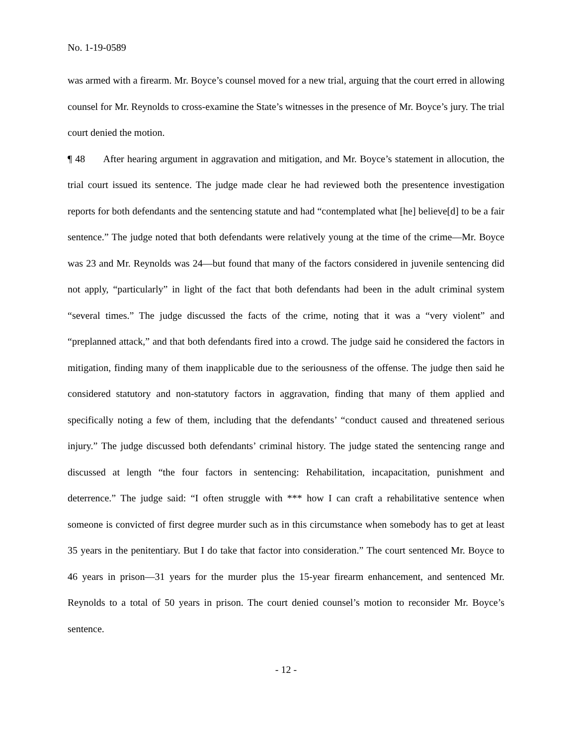No. 1-19-0589
was armed with a firearm. Mr. Boyce’s counsel moved for a new trial, arguing that the court erred in allowing counsel for Mr. Reynolds to cross-examine the State’s witnesses in the presence of Mr. Boyce’s jury. The trial court denied the motion.
¶ 48 After hearing argument in aggravation and mitigation, and Mr. Boyce’s statement in allocution, the trial court issued its sentence. The judge made clear he had reviewed both the presentence investigation reports for both defendants and the sentencing statute and had “contemplated what [he] believe[d] to be a fair sentence.” The judge noted that both defendants were relatively young at the time of the crime—Mr. Boyce was 23 and Mr. Reynolds was 24—but found that many of the factors considered in juvenile sentencing did not apply, “particularly” in light of the fact that both defendants had been in the adult criminal system “several times.” The judge discussed the facts of the crime, noting that it was a “very violent” and “preplanned attack,” and that both defendants fired into a crowd. The judge said he considered the factors in mitigation, finding many of them inapplicable due to the seriousness of the offense. The judge then said he considered statutory and non-statutory factors in aggravation, finding that many of them applied and specifically noting a few of them, including that the defendants’ “conduct caused and threatened serious injury.” The judge discussed both defendants’ criminal history. The judge stated the sentencing range and discussed at length “the four factors in sentencing: Rehabilitation, incapacitation, punishment and deterrence.” The judge said: “I often struggle with *** how I can craft a rehabilitative sentence when someone is convicted of first degree murder such as in this circumstance when somebody has to get at least 35 years in the penitentiary. But I do take that factor into consideration.” The court sentenced Mr. Boyce to 46 years in prison—31 years for the murder plus the 15-year firearm enhancement, and sentenced Mr. Reynolds to a total of 50 years in prison. The court denied counsel’s motion to reconsider Mr. Boyce’s sentence.
- 12 -